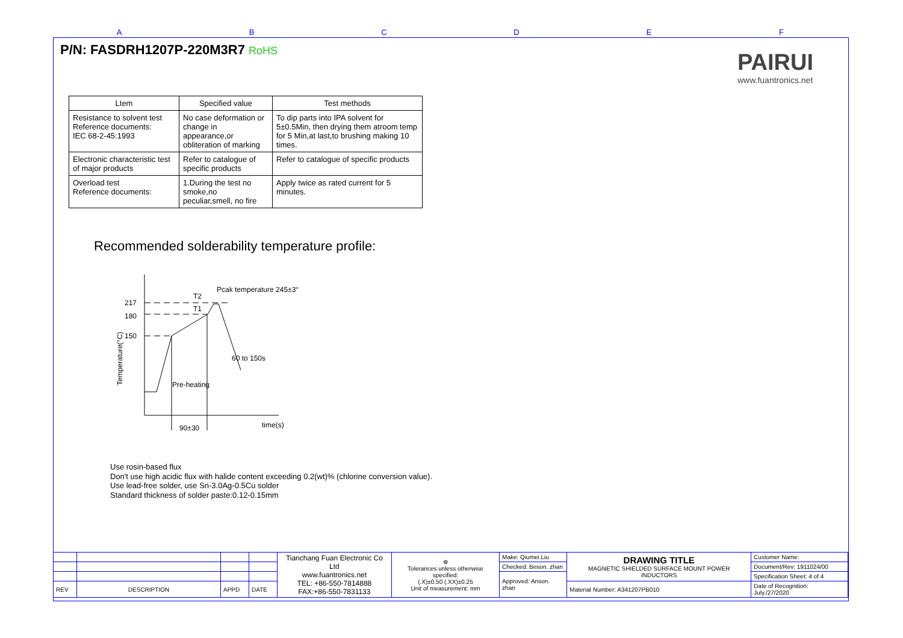ABCDEF
P/N: FASDRH1207P-220M3R7 RoHS
PAIRUI
www.fuantronics.net
| Ltem | Specified value | Test methods |
| --- | --- | --- |
| Resistance to solvent test Reference documents: IEC 68-2-45:1993 | No case deformation or change in appearance,or obliteration of marking | To dip parts into IPA solvent for 5±0.5Min, then drying them atroom temp for 5 Min,at last,to brushing making 10 times. |
| Electronic characteristic test of major products | Refer to catalogue of specific products | Refer to catalogue of specific products |
| Overload test Reference documents: | 1.During the test no smoke,no peculiar,smell, no fire | Apply twice as rated current for 5 minutes. |
Recommended solderability temperature profile:
217
180
150
Pcak temperature 245±3°
T2
T1
60 to 150s
Pre-heating
90±30
time(s)
Temperature(°C)
Use rosin-based flux
Don't use high acidic flux with halide content exceeding 0.2(wt)% (chlorine conversion value).
Use lead-free solder, use Sn-3.0Ag-0.5Cu solder
Standard thickness of solder paste:0.12-0.15mm
| | | | | Tianchang Fuan Electronic Co Ltd www.fuantronics.net TEL: +86-550-7814888 FAX:+86-550-7831133 | ⊕ Tolerances unless otherwise specified: (.X)±0.50 (.XX)±0.25 Unit of measurement: mm | Make: Qiumei.Liu | DRAWING TITLE MAGNETIC SHIELDED SURFACE MOUNT POWER INDUCTORS | Customer Name: |
| | | | | | | Checked: Beson. zhan | | Document/Rev: 1911024/00 |
| | | | | | | Approved: Anson. zhan | | Specification Sheet: 4 of 4 |
| REV | DESCRIPTION | APPD | DATE | | | | Material Number: A341207PB010 | Date of Recognition: July./27/2020 |